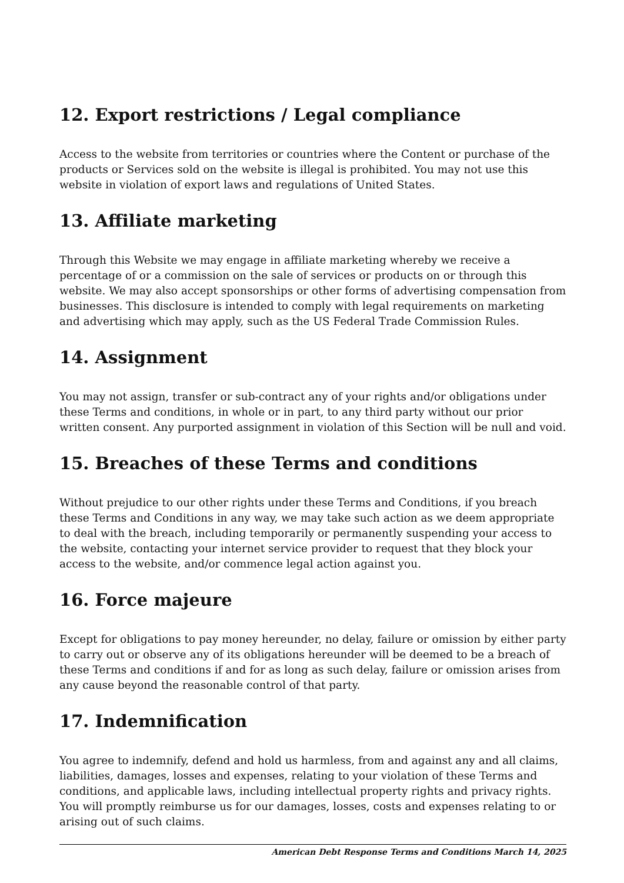12. Export restrictions / Legal compliance
Access to the website from territories or countries where the Content or purchase of the products or Services sold on the website is illegal is prohibited. You may not use this website in violation of export laws and regulations of United States.
13. Affiliate marketing
Through this Website we may engage in affiliate marketing whereby we receive a percentage of or a commission on the sale of services or products on or through this website. We may also accept sponsorships or other forms of advertising compensation from businesses. This disclosure is intended to comply with legal requirements on marketing and advertising which may apply, such as the US Federal Trade Commission Rules.
14. Assignment
You may not assign, transfer or sub-contract any of your rights and/or obligations under these Terms and conditions, in whole or in part, to any third party without our prior written consent. Any purported assignment in violation of this Section will be null and void.
15. Breaches of these Terms and conditions
Without prejudice to our other rights under these Terms and Conditions, if you breach these Terms and Conditions in any way, we may take such action as we deem appropriate to deal with the breach, including temporarily or permanently suspending your access to the website, contacting your internet service provider to request that they block your access to the website, and/or commence legal action against you.
16. Force majeure
Except for obligations to pay money hereunder, no delay, failure or omission by either party to carry out or observe any of its obligations hereunder will be deemed to be a breach of these Terms and conditions if and for as long as such delay, failure or omission arises from any cause beyond the reasonable control of that party.
17. Indemnification
You agree to indemnify, defend and hold us harmless, from and against any and all claims, liabilities, damages, losses and expenses, relating to your violation of these Terms and conditions, and applicable laws, including intellectual property rights and privacy rights. You will promptly reimburse us for our damages, losses, costs and expenses relating to or arising out of such claims.
American Debt Response Terms and Conditions March 14, 2025